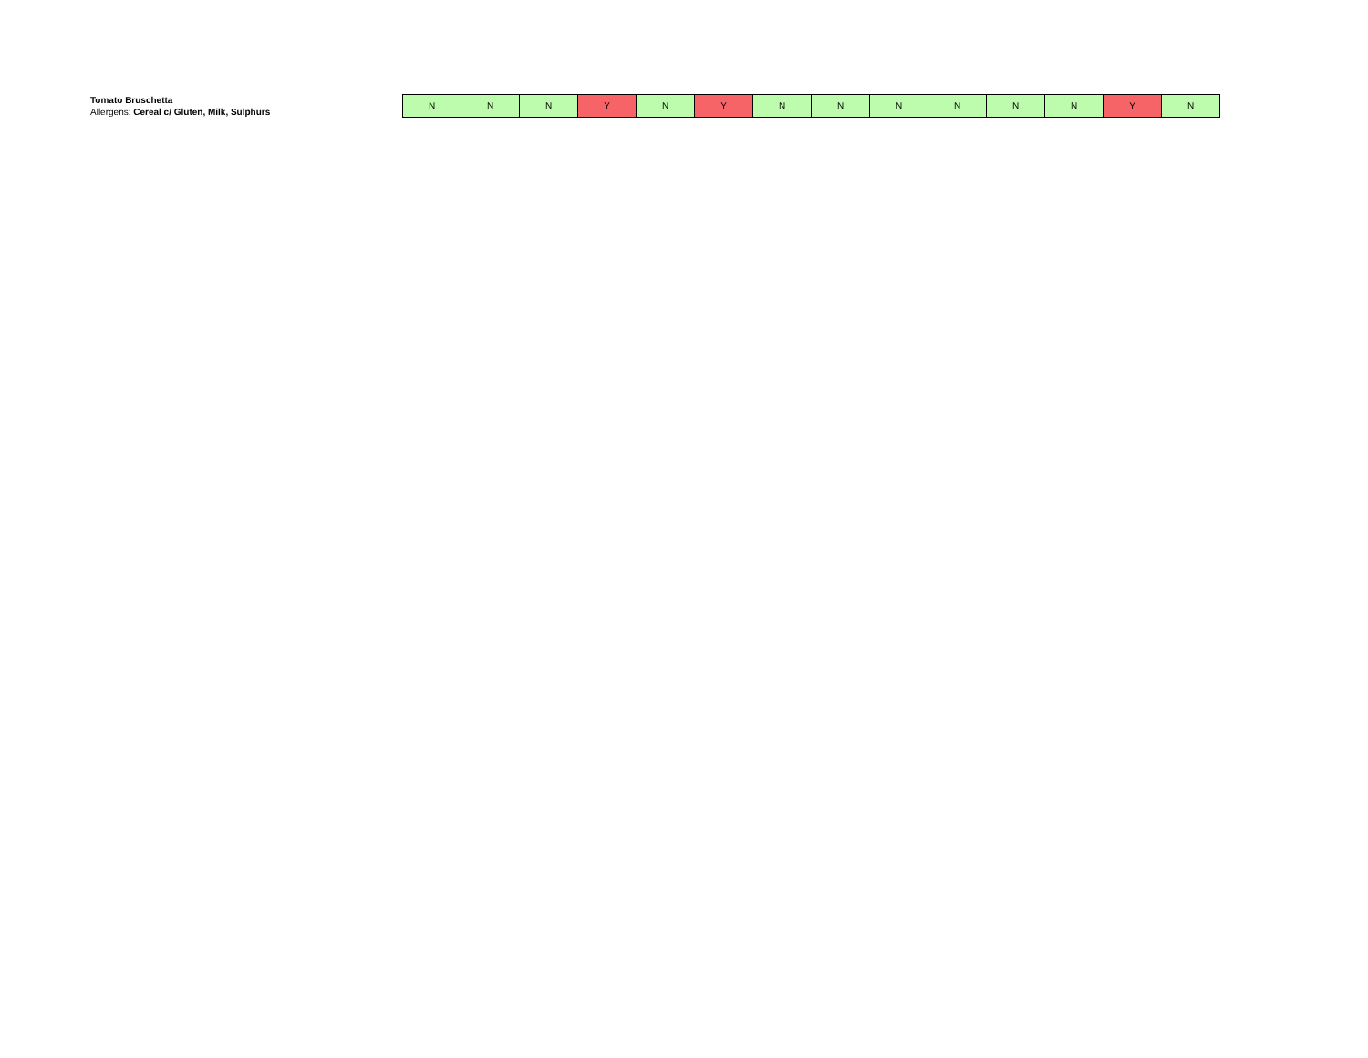Tomato Bruschetta
Allergens: Cereal c/ Gluten, Milk, Sulphurs
| N | N | N | Y | N | Y | N | N | N | N | N | N | Y | N |